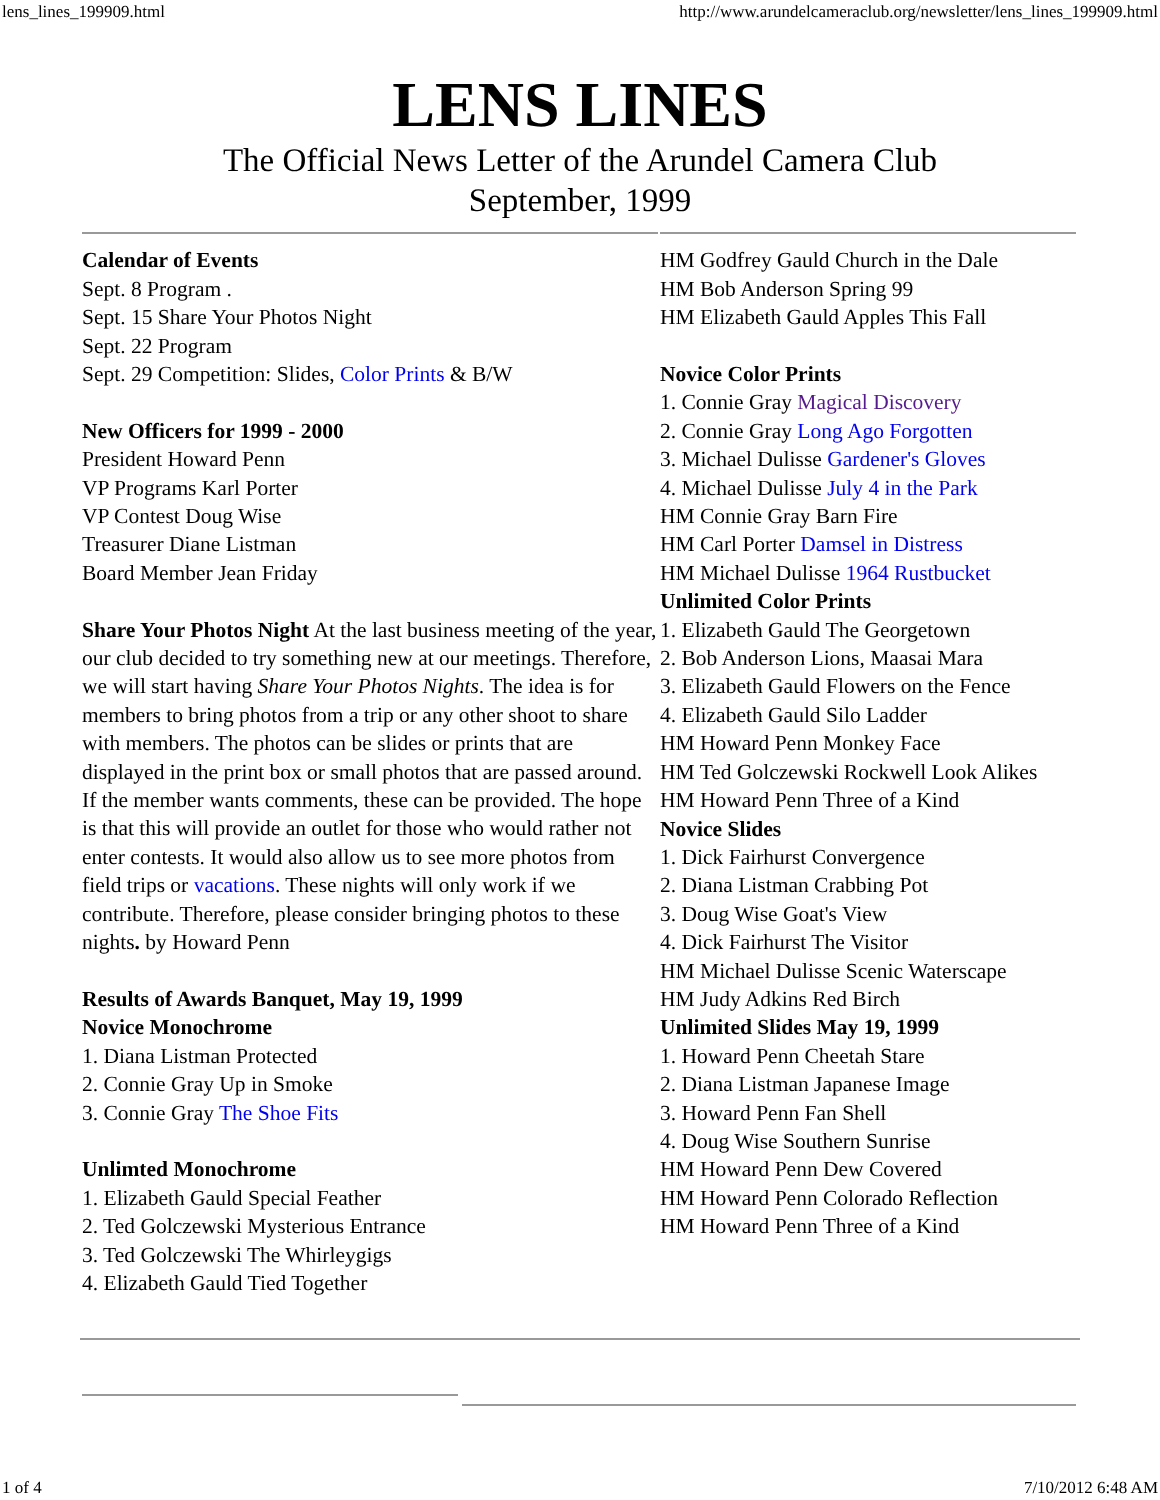lens_lines_199909.html http://www.arundelcameraclub.org/newsletter/lens_lines_199909.html
LENS LINES
The Official News Letter of the Arundel Camera Club
September, 1999
Calendar of Events
Sept. 8 Program .
Sept. 15 Share Your Photos Night
Sept. 22 Program
Sept. 29 Competition: Slides, Color Prints & B/W
New Officers for 1999 - 2000
President Howard Penn
VP Programs Karl Porter
VP Contest Doug Wise
Treasurer Diane Listman
Board Member Jean Friday
Share Your Photos Night At the last business meeting of the year, our club decided to try something new at our meetings. Therefore, we will start having Share Your Photos Nights. The idea is for members to bring photos from a trip or any other shoot to share with members. The photos can be slides or prints that are displayed in the print box or small photos that are passed around. If the member wants comments, these can be provided. The hope is that this will provide an outlet for those who would rather not enter contests. It would also allow us to see more photos from field trips or vacations. These nights will only work if we contribute. Therefore, please consider bringing photos to these nights. by Howard Penn
Results of Awards Banquet, May 19, 1999
Novice Monochrome
1. Diana Listman Protected
2. Connie Gray Up in Smoke
3. Connie Gray The Shoe Fits
Unlimted Monochrome
1. Elizabeth Gauld Special Feather
2. Ted Golczewski Mysterious Entrance
3. Ted Golczewski The Whirleygigs
4. Elizabeth Gauld Tied Together
HM Godfrey Gauld Church in the Dale
HM Bob Anderson Spring 99
HM Elizabeth Gauld Apples This Fall
Novice Color Prints
1. Connie Gray Magical Discovery
2. Connie Gray Long Ago Forgotten
3. Michael Dulisse Gardener's Gloves
4. Michael Dulisse July 4 in the Park
HM Connie Gray Barn Fire
HM Carl Porter Damsel in Distress
HM Michael Dulisse 1964 Rustbucket
Unlimited Color Prints
1. Elizabeth Gauld The Georgetown
2. Bob Anderson Lions, Maasai Mara
3. Elizabeth Gauld Flowers on the Fence
4. Elizabeth Gauld Silo Ladder
HM Howard Penn Monkey Face
HM Ted Golczewski Rockwell Look Alikes
HM Howard Penn Three of a Kind
Novice Slides
1. Dick Fairhurst Convergence
2. Diana Listman Crabbing Pot
3. Doug Wise Goat's View
4. Dick Fairhurst The Visitor
HM Michael Dulisse Scenic Waterscape
HM Judy Adkins Red Birch
Unlimited Slides May 19, 1999
1. Howard Penn Cheetah Stare
2. Diana Listman Japanese Image
3. Howard Penn Fan Shell
4. Doug Wise Southern Sunrise
HM Howard Penn Dew Covered
HM Howard Penn Colorado Reflection
HM Howard Penn Three of a Kind
1 of 4 7/10/2012 6:48 AM